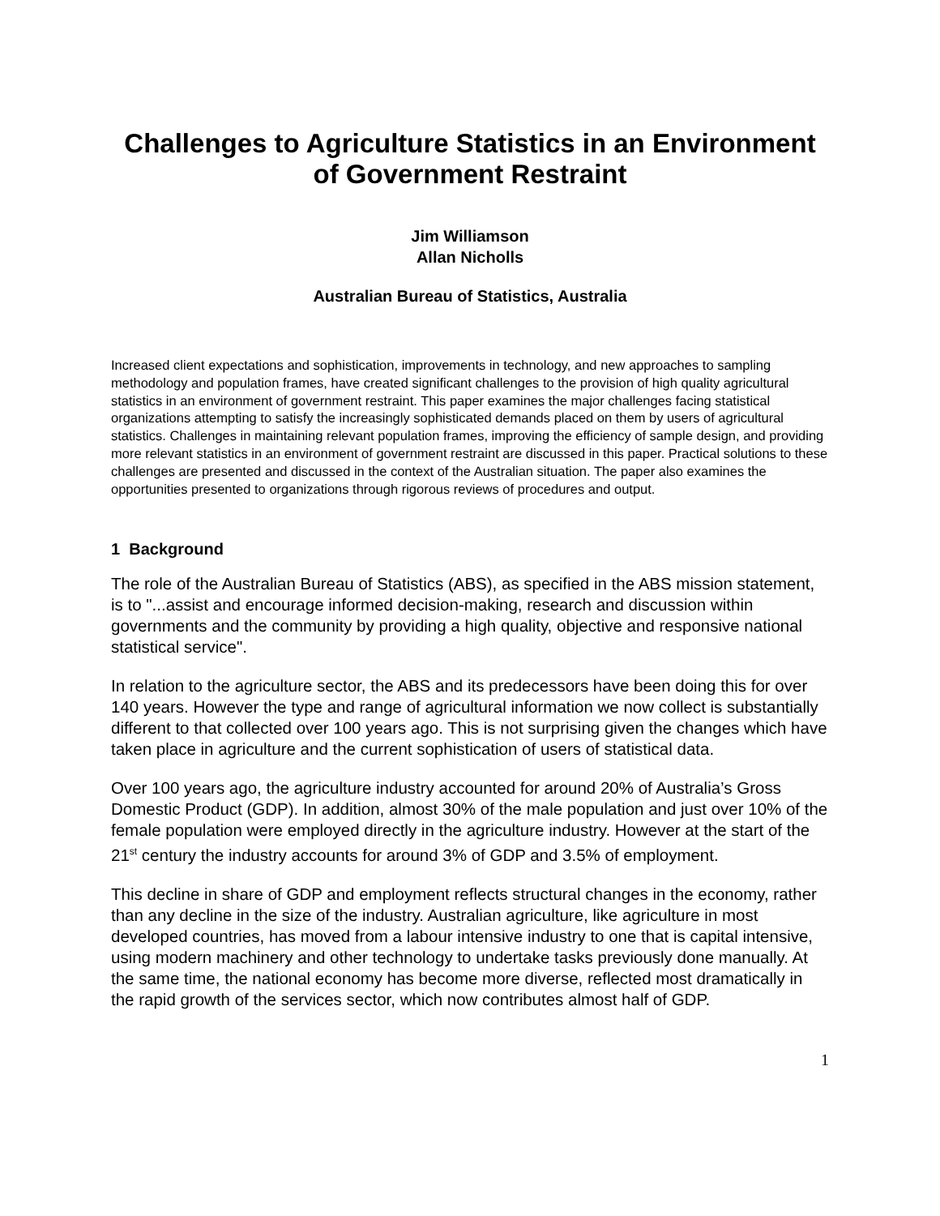Challenges to Agriculture Statistics in an Environment of Government Restraint
Jim Williamson
Allan Nicholls
Australian Bureau of Statistics, Australia
Increased client expectations and sophistication, improvements in technology, and new approaches to sampling methodology and population frames, have created significant challenges to the provision of high quality agricultural statistics in an environment of government restraint. This paper examines the major challenges facing statistical organizations attempting to satisfy the increasingly sophisticated demands placed on them by users of agricultural statistics. Challenges in maintaining relevant population frames, improving the efficiency of sample design, and providing more relevant statistics in an environment of government restraint are discussed in this paper. Practical solutions to these challenges are presented and discussed in the context of the Australian situation. The paper also examines the opportunities presented to organizations through rigorous reviews of procedures and output.
1 Background
The role of the Australian Bureau of Statistics (ABS), as specified in the ABS mission statement, is to "...assist and encourage informed decision-making, research and discussion within governments and the community by providing a high quality, objective and responsive national statistical service".
In relation to the agriculture sector, the ABS and its predecessors have been doing this for over 140 years. However the type and range of agricultural information we now collect is substantially different to that collected over 100 years ago. This is not surprising given the changes which have taken place in agriculture and the current sophistication of users of statistical data.
Over 100 years ago, the agriculture industry accounted for around 20% of Australia’s Gross Domestic Product (GDP). In addition, almost 30% of the male population and just over 10% of the female population were employed directly in the agriculture industry. However at the start of the 21<sup>st</sup> century the industry accounts for around 3% of GDP and 3.5% of employment.
This decline in share of GDP and employment reflects structural changes in the economy, rather than any decline in the size of the industry. Australian agriculture, like agriculture in most developed countries, has moved from a labour intensive industry to one that is capital intensive, using modern machinery and other technology to undertake tasks previously done manually. At the same time, the national economy has become more diverse, reflected most dramatically in the rapid growth of the services sector, which now contributes almost half of GDP.
1